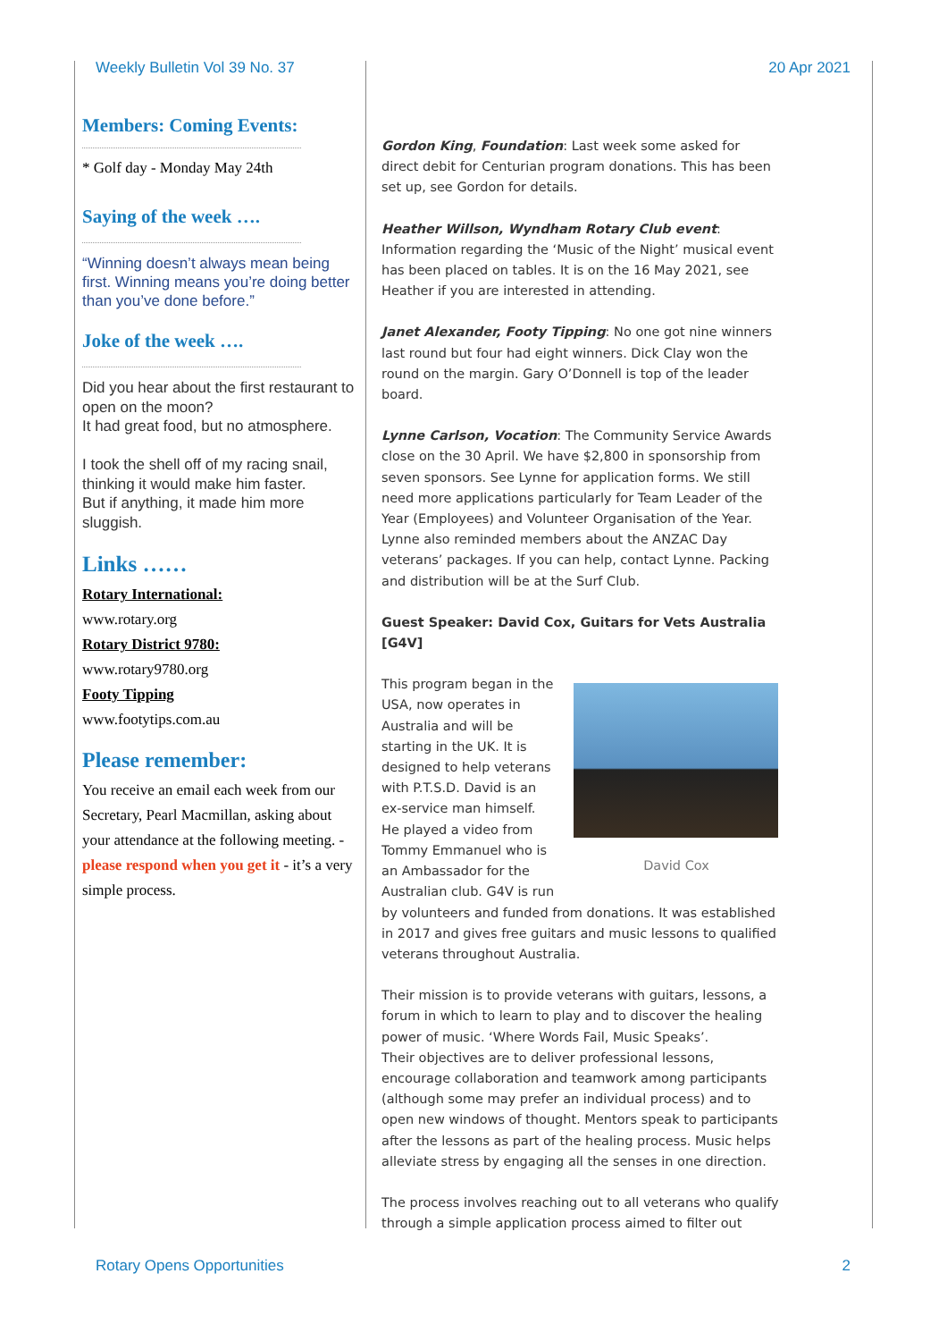Weekly Bulletin Vol 39 No. 37 20 Apr 2021
Members: Coming Events:
* Golf day - Monday May 24th
Saying of the week ….
“Winning doesn’t always mean being first. Winning means you’re doing better than you’ve done before.”
Joke of the week ….
Did you hear about the first restaurant to open on the moon?
It had great food, but no atmosphere.
I took the shell off of my racing snail, thinking it would make him faster.
But if anything, it made him more sluggish.
Links ……
Rotary International:
www.rotary.org
Rotary District 9780:
www.rotary9780.org
Footy Tipping
www.footytips.com.au
Please remember:
You receive an email each week from our Secretary, Pearl Macmillan, asking about your attendance at the following meeting. - please respond when you get it - it’s a very simple process.
Gordon King, Foundation: Last week some asked for direct debit for Centurian program donations. This has been set up, see Gordon for details.
Heather Willson, Wyndham Rotary Club event: Information regarding the ‘Music of the Night’ musical event has been placed on tables. It is on the 16 May 2021, see Heather if you are interested in attending.
Janet Alexander, Footy Tipping: No one got nine winners last round but four had eight winners. Dick Clay won the round on the margin. Gary O’Donnell is top of the leader board.
Lynne Carlson, Vocation: The Community Service Awards close on the 30 April. We have $2,800 in sponsorship from seven sponsors. See Lynne for application forms. We still need more applications particularly for Team Leader of the Year (Employees) and Volunteer Organisation of the Year. Lynne also reminded members about the ANZAC Day veterans’ packages. If you can help, contact Lynne. Packing and distribution will be at the Surf Club.
Guest Speaker: David Cox, Guitars for Vets Australia [G4V]
David Cox
This program began in the USA, now operates in Australia and will be starting in the UK. It is designed to help veterans with P.T.S.D. David is an ex-service man himself. He played a video from Tommy Emmanuel who is an Ambassador for the Australian club. G4V is run by volunteers and funded from donations. It was established in 2017 and gives free guitars and music lessons to qualified veterans throughout Australia.
Their mission is to provide veterans with guitars, lessons, a forum in which to learn to play and to discover the healing power of music. ‘Where Words Fail, Music Speaks’.
Their objectives are to deliver professional lessons, encourage collaboration and teamwork among participants (although some may prefer an individual process) and to open new windows of thought. Mentors speak to participants after the lessons as part of the healing process. Music helps alleviate stress by engaging all the senses in one direction.
The process involves reaching out to all veterans who qualify through a simple application process aimed to filter out
Rotary Opens Opportunities 2